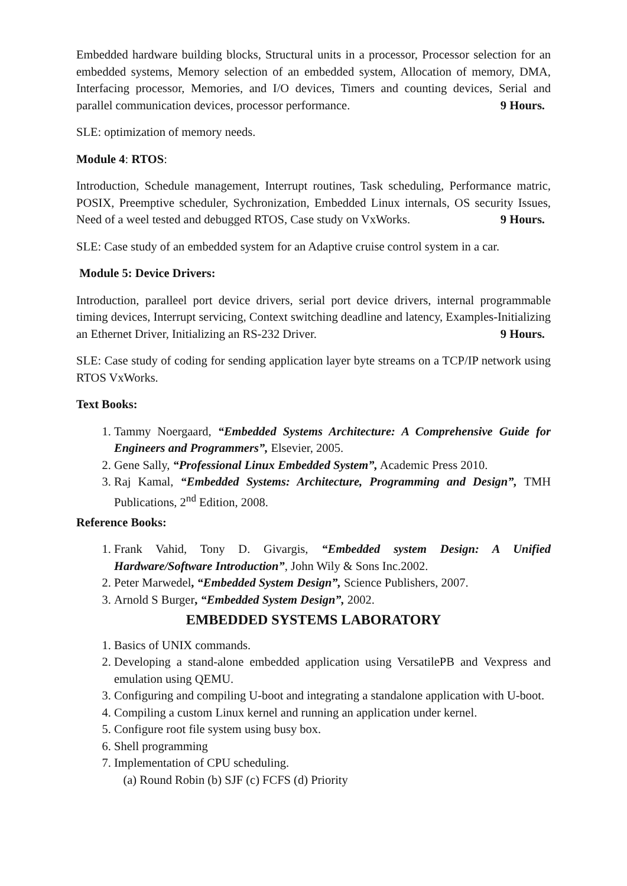Embedded hardware building blocks, Structural units in a processor, Processor selection for an embedded systems, Memory selection of an embedded system, Allocation of memory, DMA, Interfacing processor, Memories, and I/O devices, Timers and counting devices, Serial and parallel communication devices, processor performance. 9 Hours.
SLE: optimization of memory needs.
Module 4: RTOS:
Introduction, Schedule management, Interrupt routines, Task scheduling, Performance matric, POSIX, Preemptive scheduler, Sychronization, Embedded Linux internals, OS security Issues, Need of a weel tested and debugged RTOS, Case study on VxWorks. 9 Hours.
SLE: Case study of an embedded system for an Adaptive cruise control system in a car.
Module 5: Device Drivers:
Introduction, paralleel port device drivers, serial port device drivers, internal programmable timing devices, Interrupt servicing, Context switching deadline and latency, Examples-Initializing an Ethernet Driver, Initializing an RS-232 Driver. 9 Hours.
SLE: Case study of coding for sending application layer byte streams on a TCP/IP network using RTOS VxWorks.
Text Books:
1. Tammy Noergaard, “Embedded Systems Architecture: A Comprehensive Guide for Engineers and Programmers”, Elsevier, 2005.
2. Gene Sally, “Professional Linux Embedded System”, Academic Press 2010.
3. Raj Kamal, “Embedded Systems: Architecture, Programming and Design”, TMH Publications, 2<sup>nd</sup> Edition, 2008.
Reference Books:
1. Frank Vahid, Tony D. Givargis, “Embedded system Design: A Unified Hardware/Software Introduction”, John Wily & Sons Inc.2002.
2. Peter Marwedel, “Embedded System Design”, Science Publishers, 2007.
3. Arnold S Burger, “Embedded System Design”, 2002.
EMBEDDED SYSTEMS LABORATORY
1. Basics of UNIX commands.
2. Developing a stand-alone embedded application using VersatilePB and Vexpress and emulation using QEMU.
3. Configuring and compiling U-boot and integrating a standalone application with U-boot.
4. Compiling a custom Linux kernel and running an application under kernel.
5. Configure root file system using busy box.
6. Shell programming
7. Implementation of CPU scheduling.
(a) Round Robin (b) SJF (c) FCFS (d) Priority